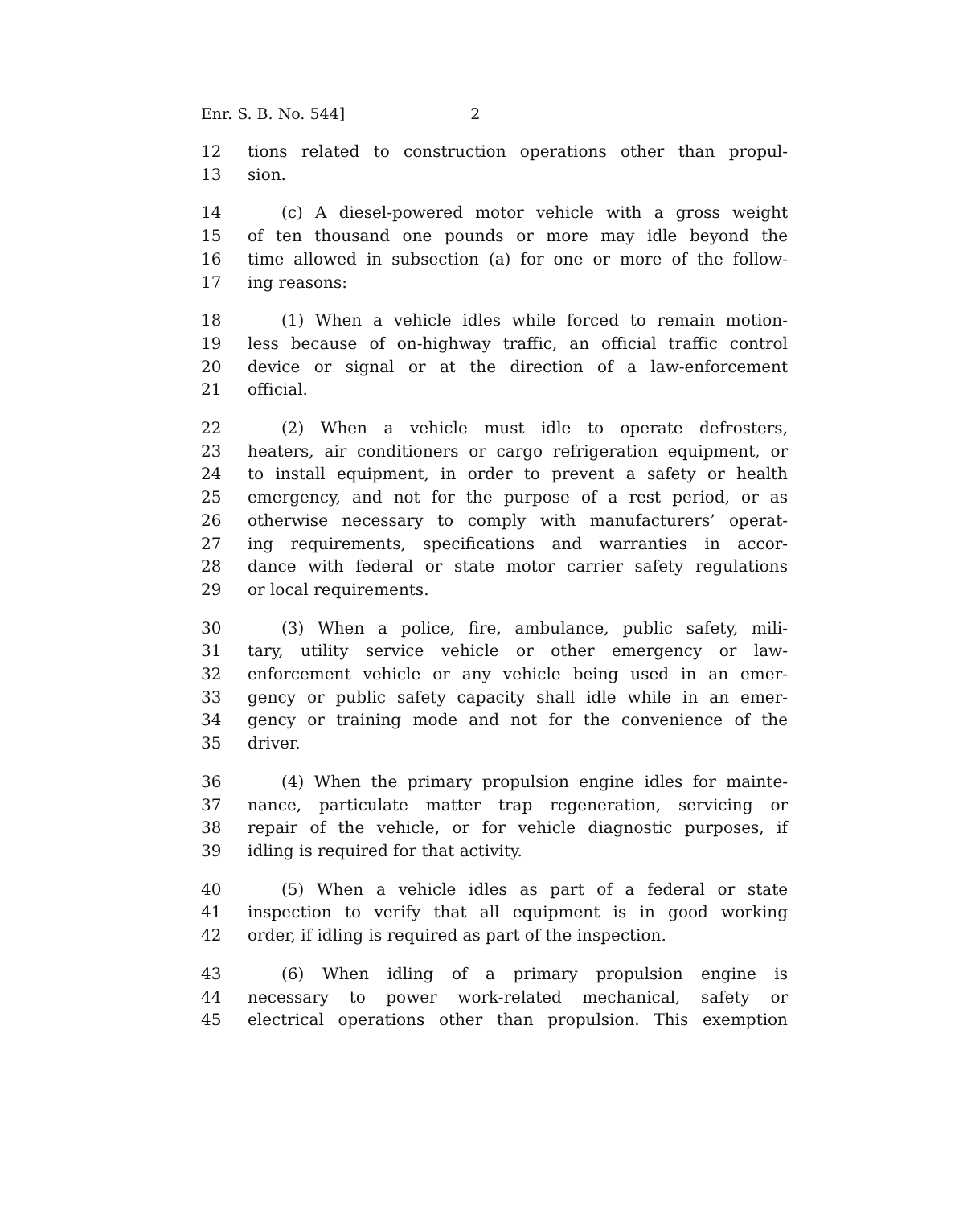Enr. S. B. No. 544] 2
12 tions related to construction operations other than propul-
13 sion.
14 (c) A diesel-powered motor vehicle with a gross weight
15 of ten thousand one pounds or more may idle beyond the
16 time allowed in subsection (a) for one or more of the follow-
17 ing reasons:
18 (1) When a vehicle idles while forced to remain motion-
19 less because of on-highway traffic, an official traffic control
20 device or signal or at the direction of a law-enforcement
21 official.
22 (2) When a vehicle must idle to operate defrosters,
23 heaters, air conditioners or cargo refrigeration equipment, or
24 to install equipment, in order to prevent a safety or health
25 emergency, and not for the purpose of a rest period, or as
26 otherwise necessary to comply with manufacturers’ operat-
27 ing requirements, specifications and warranties in accor-
28 dance with federal or state motor carrier safety regulations
29 or local requirements.
30 (3) When a police, fire, ambulance, public safety, mili-
31 tary, utility service vehicle or other emergency or law-
32 enforcement vehicle or any vehicle being used in an emer-
33 gency or public safety capacity shall idle while in an emer-
34 gency or training mode and not for the convenience of the
35 driver.
36 (4) When the primary propulsion engine idles for mainte-
37 nance, particulate matter trap regeneration, servicing or
38 repair of the vehicle, or for vehicle diagnostic purposes, if
39 idling is required for that activity.
40 (5) When a vehicle idles as part of a federal or state
41 inspection to verify that all equipment is in good working
42 order, if idling is required as part of the inspection.
43 (6) When idling of a primary propulsion engine is
44 necessary to power work-related mechanical, safety or
45 electrical operations other than propulsion. This exemption